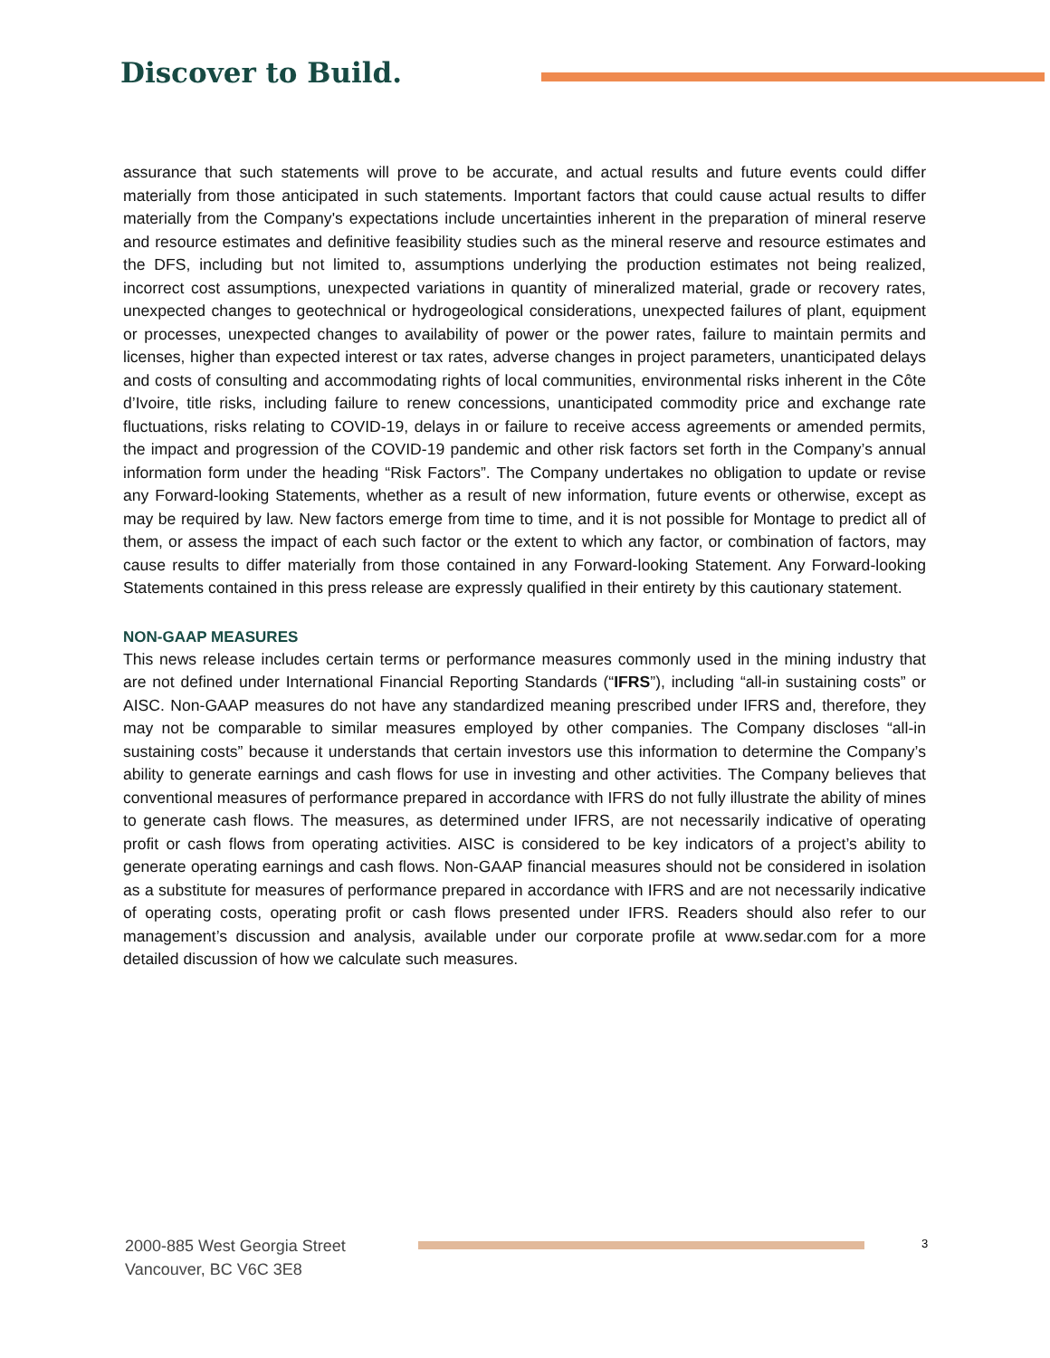Discover to Build.
assurance that such statements will prove to be accurate, and actual results and future events could differ materially from those anticipated in such statements. Important factors that could cause actual results to differ materially from the Company's expectations include uncertainties inherent in the preparation of mineral reserve and resource estimates and definitive feasibility studies such as the mineral reserve and resource estimates and the DFS, including but not limited to, assumptions underlying the production estimates not being realized, incorrect cost assumptions, unexpected variations in quantity of mineralized material, grade or recovery rates, unexpected changes to geotechnical or hydrogeological considerations, unexpected failures of plant, equipment or processes, unexpected changes to availability of power or the power rates, failure to maintain permits and licenses, higher than expected interest or tax rates, adverse changes in project parameters, unanticipated delays and costs of consulting and accommodating rights of local communities, environmental risks inherent in the Côte d’Ivoire, title risks, including failure to renew concessions, unanticipated commodity price and exchange rate fluctuations, risks relating to COVID-19, delays in or failure to receive access agreements or amended permits, the impact and progression of the COVID-19 pandemic and other risk factors set forth in the Company’s annual information form under the heading “Risk Factors”. The Company undertakes no obligation to update or revise any Forward-looking Statements, whether as a result of new information, future events or otherwise, except as may be required by law. New factors emerge from time to time, and it is not possible for Montage to predict all of them, or assess the impact of each such factor or the extent to which any factor, or combination of factors, may cause results to differ materially from those contained in any Forward-looking Statement. Any Forward-looking Statements contained in this press release are expressly qualified in their entirety by this cautionary statement.
NON-GAAP MEASURES
This news release includes certain terms or performance measures commonly used in the mining industry that are not defined under International Financial Reporting Standards (“IFRS”), including “all-in sustaining costs” or AISC. Non-GAAP measures do not have any standardized meaning prescribed under IFRS and, therefore, they may not be comparable to similar measures employed by other companies. The Company discloses “all-in sustaining costs” because it understands that certain investors use this information to determine the Company’s ability to generate earnings and cash flows for use in investing and other activities. The Company believes that conventional measures of performance prepared in accordance with IFRS do not fully illustrate the ability of mines to generate cash flows. The measures, as determined under IFRS, are not necessarily indicative of operating profit or cash flows from operating activities. AISC is considered to be key indicators of a project’s ability to generate operating earnings and cash flows. Non-GAAP financial measures should not be considered in isolation as a substitute for measures of performance prepared in accordance with IFRS and are not necessarily indicative of operating costs, operating profit or cash flows presented under IFRS. Readers should also refer to our management’s discussion and analysis, available under our corporate profile at www.sedar.com for a more detailed discussion of how we calculate such measures.
2000-885 West Georgia Street
Vancouver, BC V6C 3E8
3